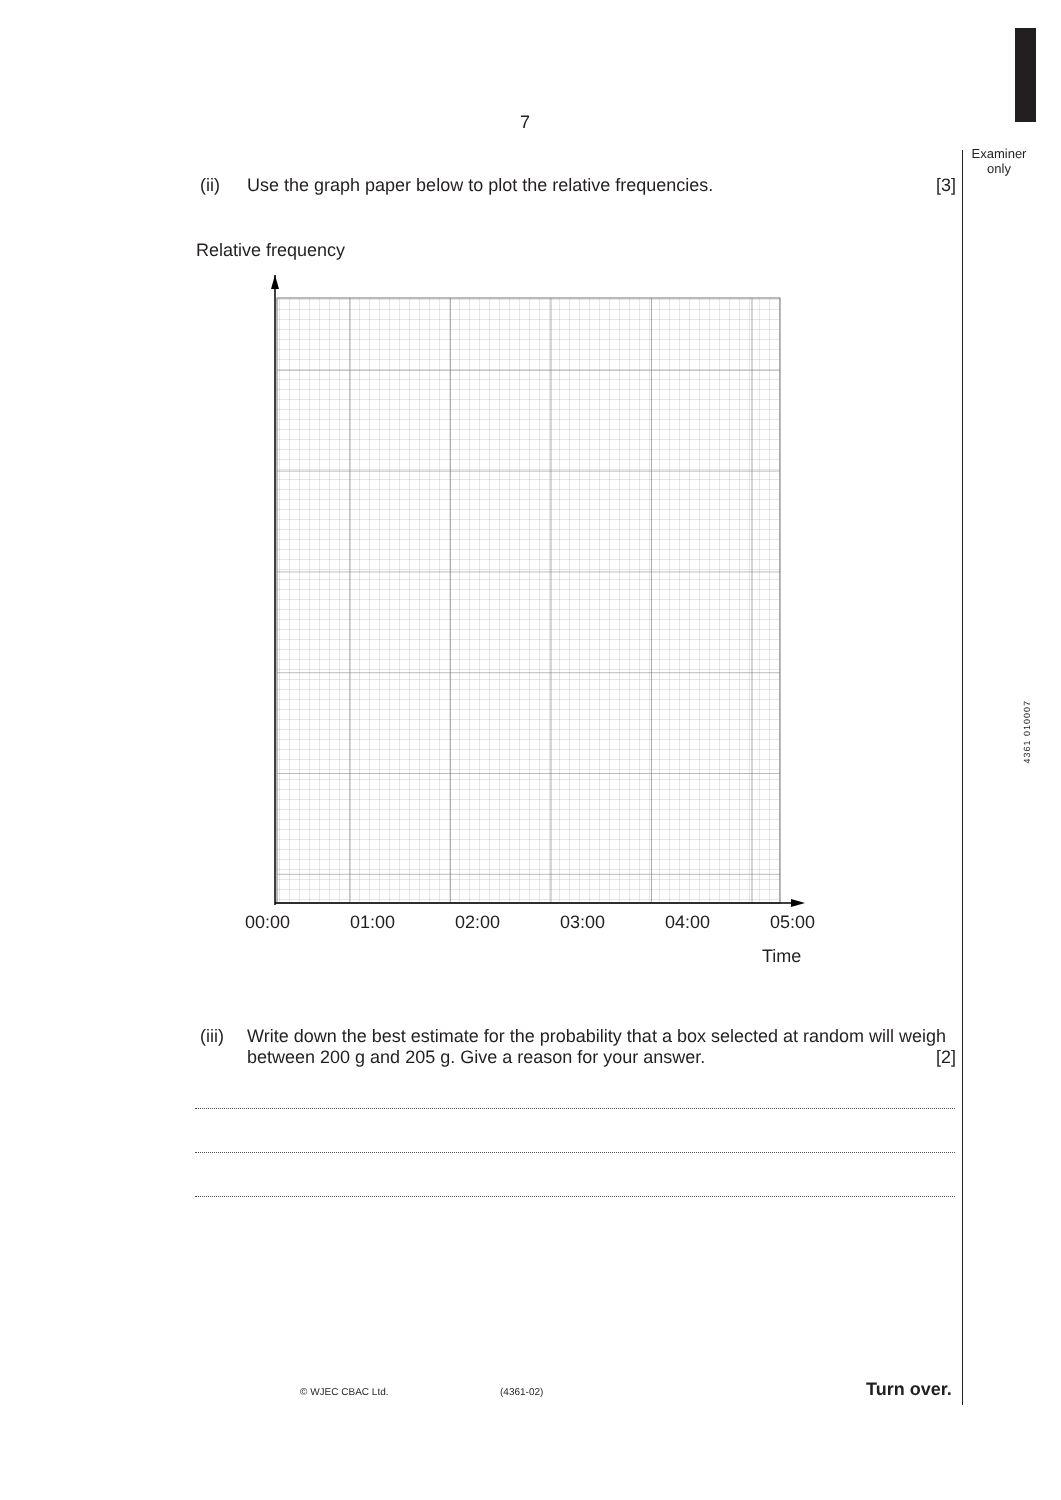Examiner
only
4361 010007
7
(ii) Use the graph paper below to plot the relative frequencies. [3]
Relative frequency
00:00 01:00 02:00 03:00 04:00 05:00
Time
(iii) Write down the best estimate for the probability that a box selected at random will weigh between 200 g and 205 g. Give a reason for your answer. [2]
© WJEC CBAC Ltd. (4361-02) Turn over.